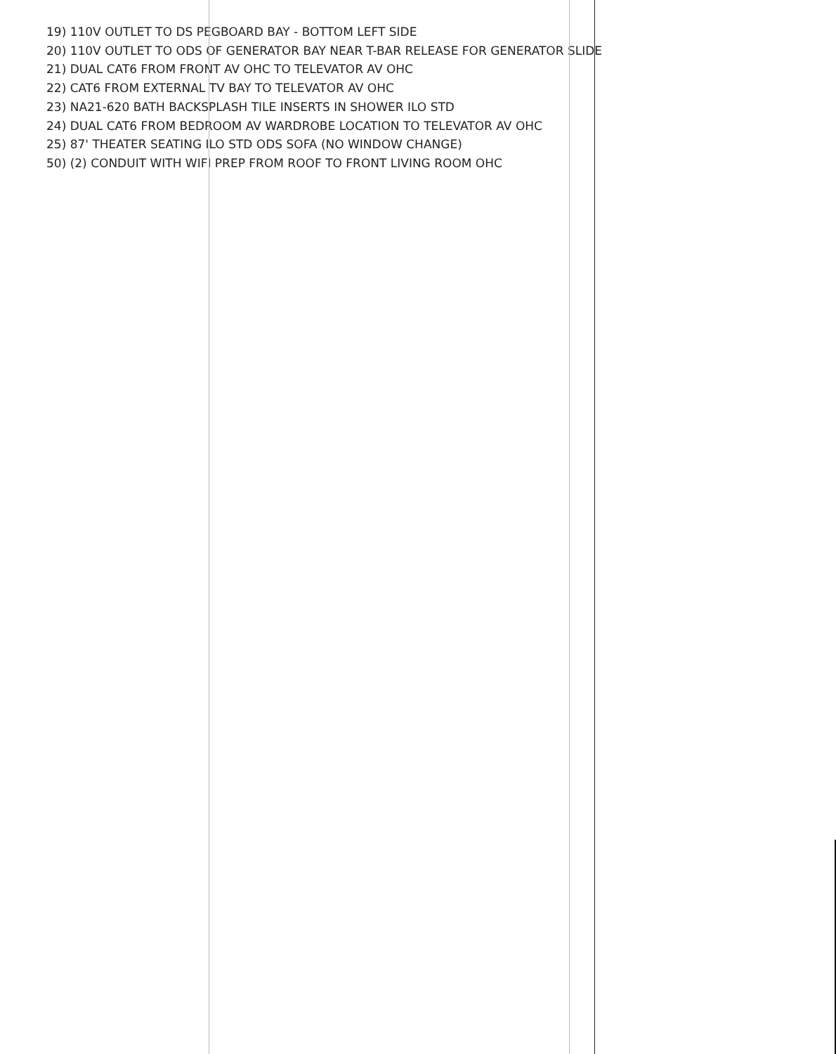19) 110V OUTLET TO DS PEGBOARD BAY - BOTTOM LEFT SIDE
20) 110V OUTLET TO ODS OF GENERATOR BAY NEAR T-BAR RELEASE FOR GENERATOR SLIDE
21) DUAL CAT6 FROM FRONT AV OHC TO TELEVATOR AV OHC
22) CAT6 FROM EXTERNAL TV BAY TO TELEVATOR AV OHC
23) NA21-620 BATH BACKSPLASH TILE INSERTS IN SHOWER ILO STD
24) DUAL CAT6 FROM BEDROOM AV WARDROBE LOCATION TO TELEVATOR AV OHC
25) 87' THEATER SEATING ILO STD ODS SOFA (NO WINDOW CHANGE)
50) (2) CONDUIT WITH WIFI PREP FROM ROOF TO FRONT LIVING ROOM OHC